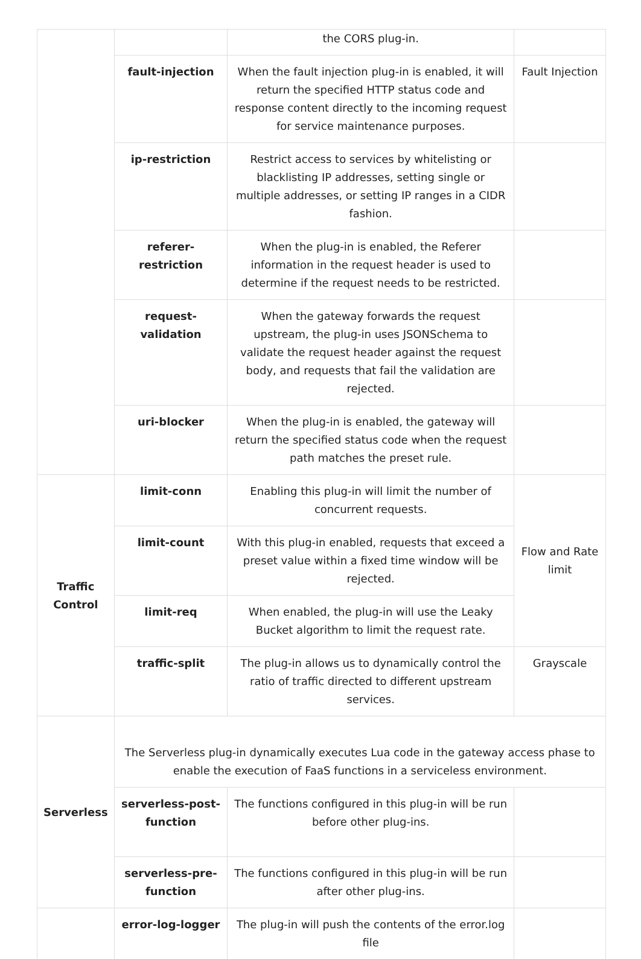| | | the CORS plug-in. | |
| | fault-injection | When the fault injection plug-in is enabled, it will return the specified HTTP status code and response content directly to the incoming request for service maintenance purposes. | Fault Injection |
| | ip-restriction | Restrict access to services by whitelisting or blacklisting IP addresses, setting single or multiple addresses, or setting IP ranges in a CIDR fashion. | |
| | referer-restriction | When the plug-in is enabled, the Referer information in the request header is used to determine if the request needs to be restricted. | |
| | request-validation | When the gateway forwards the request upstream, the plug-in uses JSONSchema to validate the request header against the request body, and requests that fail the validation are rejected. | |
| | uri-blocker | When the plug-in is enabled, the gateway will return the specified status code when the request path matches the preset rule. | |
| Traffic Control | limit-conn | Enabling this plug-in will limit the number of concurrent requests. | Flow and Rate limit |
| | limit-count | With this plug-in enabled, requests that exceed a preset value within a fixed time window will be rejected. | |
| | limit-req | When enabled, the plug-in will use the Leaky Bucket algorithm to limit the request rate. | |
| | traffic-split | The plug-in allows us to dynamically control the ratio of traffic directed to different upstream services. | Grayscale |
| Serverless | The Serverless plug-in dynamically executes Lua code in the gateway access phase to enable the execution of FaaS functions in a serviceless environment. | | |
| | serverless-post-function | The functions configured in this plug-in will be run before other plug-ins. | |
| | serverless-pre-function | The functions configured in this plug-in will be run after other plug-ins. | |
| | error-log-logger | The plug-in will push the contents of the error.log file | |